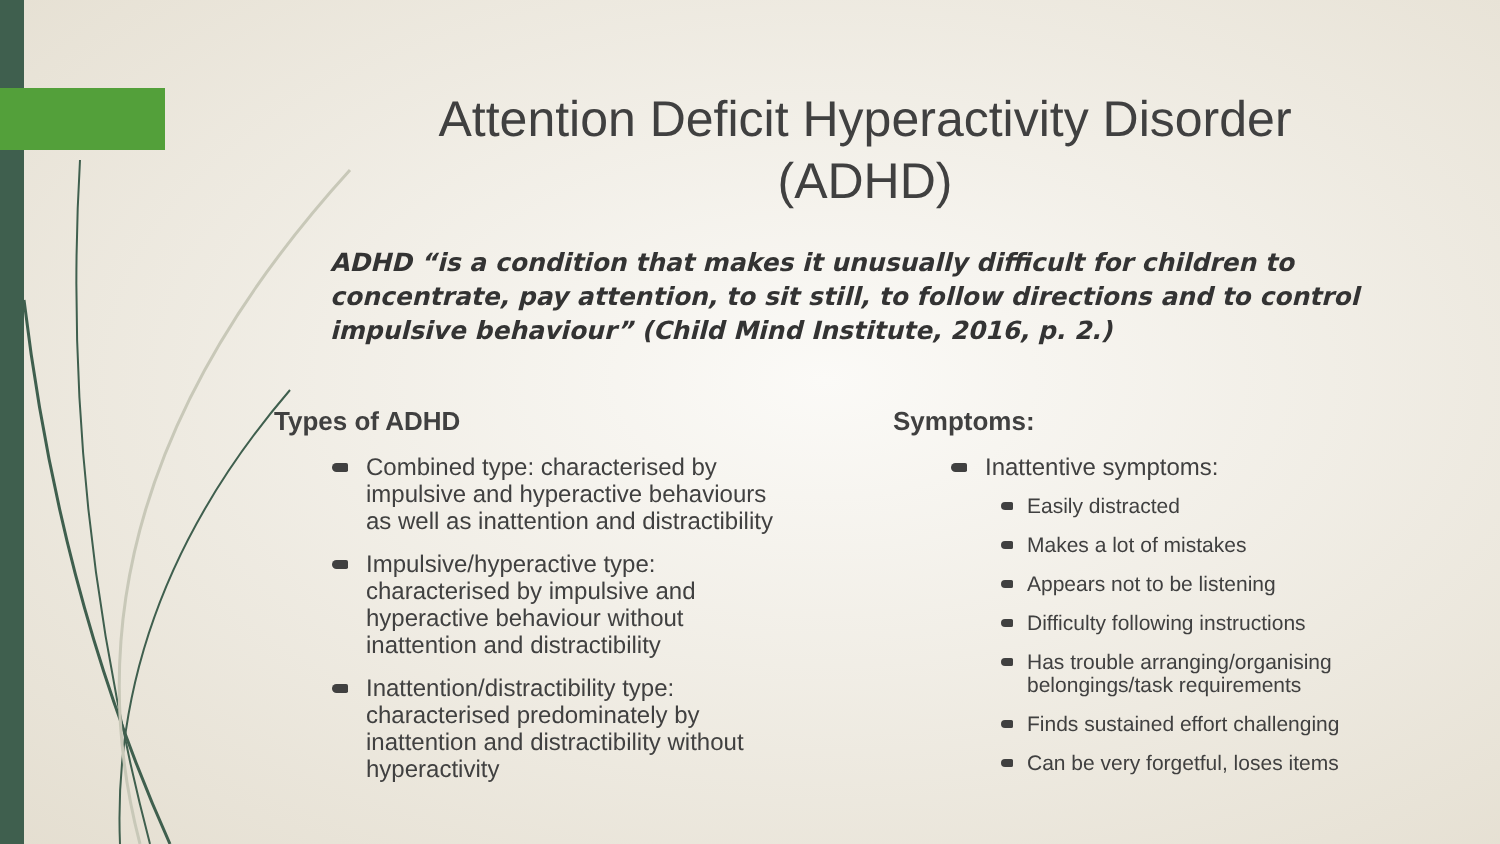Attention Deficit Hyperactivity Disorder (ADHD)
ADHD “is a condition that makes it unusually difficult for children to concentrate, pay attention, to sit still, to follow directions and to control impulsive behaviour” (Child Mind Institute, 2016, p. 2.)
Types of ADHD
Combined type: characterised by impulsive and hyperactive behaviours as well as inattention and distractibility
Impulsive/hyperactive type: characterised by impulsive and hyperactive behaviour without inattention and distractibility
Inattention/distractibility type: characterised predominately by inattention and distractibility without hyperactivity
Symptoms:
Inattentive symptoms:
Easily distracted
Makes a lot of mistakes
Appears not to be listening
Difficulty following instructions
Has trouble arranging/organising belongings/task requirements
Finds sustained effort challenging
Can be very forgetful, loses items